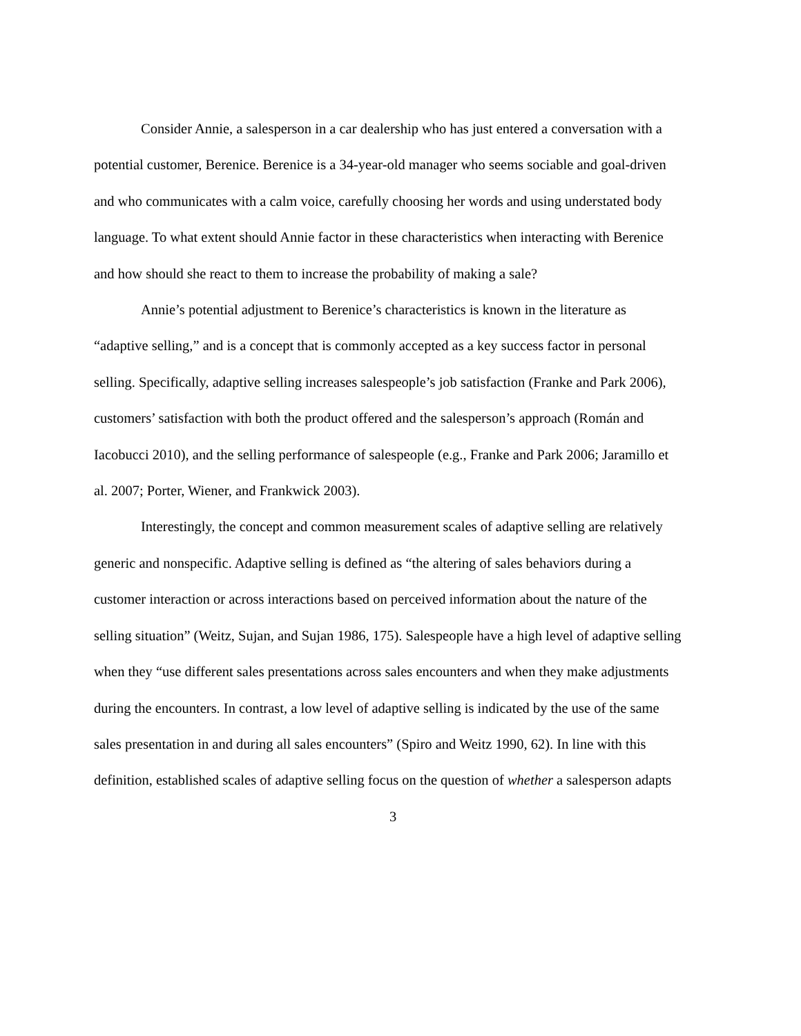Consider Annie, a salesperson in a car dealership who has just entered a conversation with a potential customer, Berenice. Berenice is a 34-year-old manager who seems sociable and goal-driven and who communicates with a calm voice, carefully choosing her words and using understated body language. To what extent should Annie factor in these characteristics when interacting with Berenice and how should she react to them to increase the probability of making a sale?
Annie’s potential adjustment to Berenice’s characteristics is known in the literature as “adaptive selling,” and is a concept that is commonly accepted as a key success factor in personal selling. Specifically, adaptive selling increases salespeople’s job satisfaction (Franke and Park 2006), customers’ satisfaction with both the product offered and the salesperson’s approach (Román and Iacobucci 2010), and the selling performance of salespeople (e.g., Franke and Park 2006; Jaramillo et al. 2007; Porter, Wiener, and Frankwick 2003).
Interestingly, the concept and common measurement scales of adaptive selling are relatively generic and nonspecific. Adaptive selling is defined as “the altering of sales behaviors during a customer interaction or across interactions based on perceived information about the nature of the selling situation” (Weitz, Sujan, and Sujan 1986, 175). Salespeople have a high level of adaptive selling when they “use different sales presentations across sales encounters and when they make adjustments during the encounters. In contrast, a low level of adaptive selling is indicated by the use of the same sales presentation in and during all sales encounters” (Spiro and Weitz 1990, 62). In line with this definition, established scales of adaptive selling focus on the question of whether a salesperson adapts
3